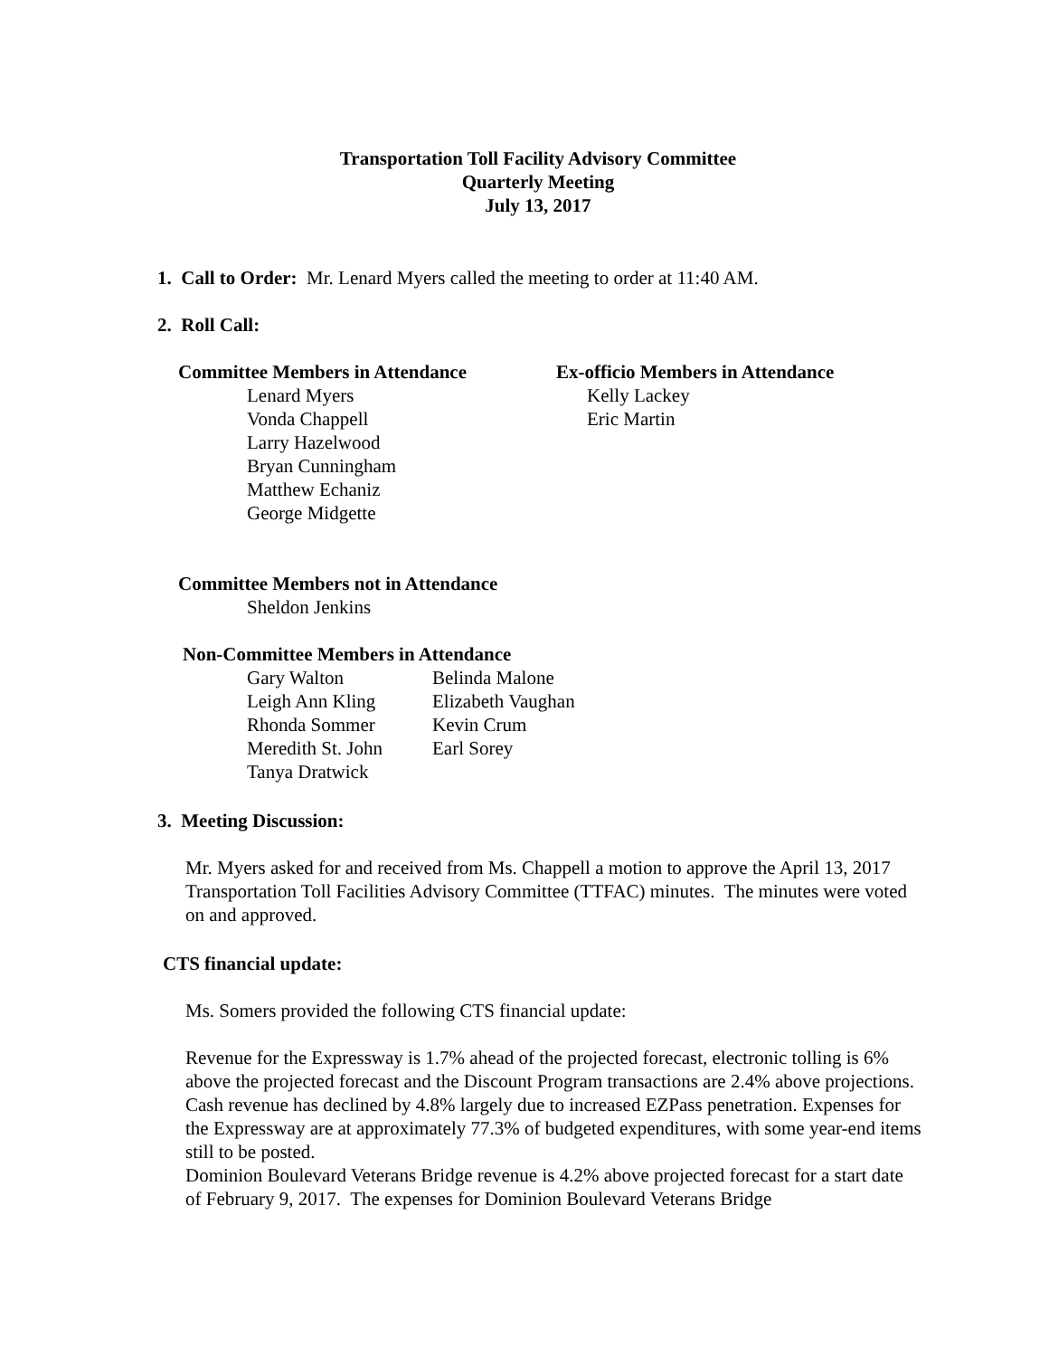Transportation Toll Facility Advisory Committee
Quarterly Meeting
July 13, 2017
1. Call to Order: Mr. Lenard Myers called the meeting to order at 11:40 AM.
2. Roll Call:
Committee Members in Attendance
Lenard Myers
Vonda Chappell
Larry Hazelwood
Bryan Cunningham
Matthew Echaniz
George Midgette
Ex-officio Members in Attendance
Kelly Lackey
Eric Martin
Committee Members not in Attendance
Sheldon Jenkins
Non-Committee Members in Attendance
| Gary Walton | Belinda Malone |
| Leigh Ann Kling | Elizabeth Vaughan |
| Rhonda Sommer | Kevin Crum |
| Meredith St. John | Earl Sorey |
| Tanya Dratwick | |
3. Meeting Discussion:
Mr. Myers asked for and received from Ms. Chappell a motion to approve the April 13, 2017 Transportation Toll Facilities Advisory Committee (TTFAC) minutes. The minutes were voted on and approved.
CTS financial update:
Ms. Somers provided the following CTS financial update:
Revenue for the Expressway is 1.7% ahead of the projected forecast, electronic tolling is 6% above the projected forecast and the Discount Program transactions are 2.4% above projections. Cash revenue has declined by 4.8% largely due to increased EZPass penetration. Expenses for the Expressway are at approximately 77.3% of budgeted expenditures, with some year-end items still to be posted.
Dominion Boulevard Veterans Bridge revenue is 4.2% above projected forecast for a start date of February 9, 2017. The expenses for Dominion Boulevard Veterans Bridge